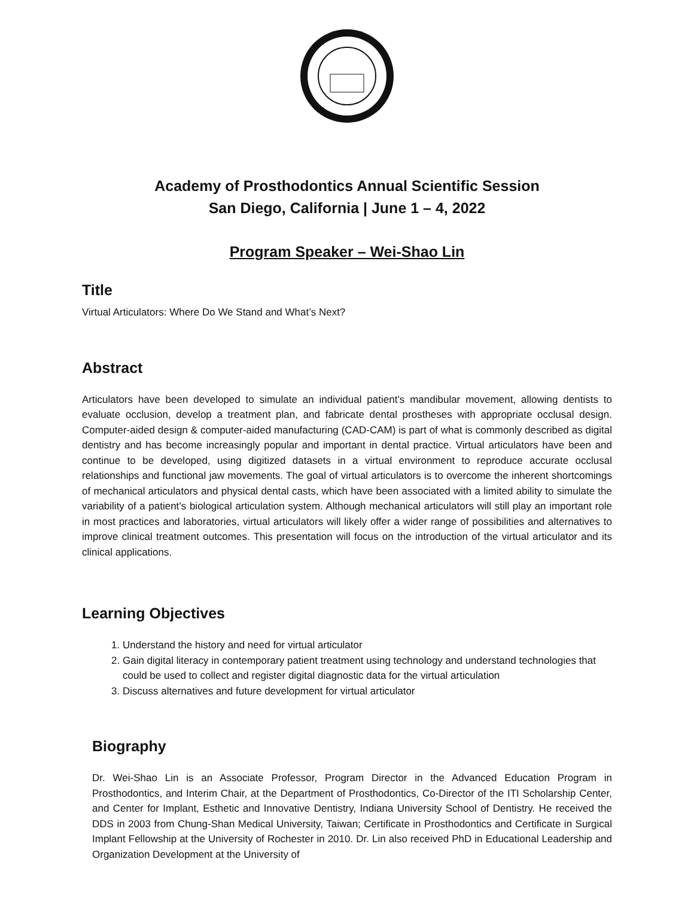Academy of Prosthodontics Annual Scientific Session
San Diego, California | June 1 – 4, 2022
Program Speaker – Wei-Shao Lin
Title
Virtual Articulators: Where Do We Stand and What’s Next?
Abstract
Articulators have been developed to simulate an individual patient’s mandibular movement, allowing dentists to evaluate occlusion, develop a treatment plan, and fabricate dental prostheses with appropriate occlusal design. Computer-aided design & computer-aided manufacturing (CAD-CAM) is part of what is commonly described as digital dentistry and has become increasingly popular and important in dental practice. Virtual articulators have been and continue to be developed, using digitized datasets in a virtual environment to reproduce accurate occlusal relationships and functional jaw movements. The goal of virtual articulators is to overcome the inherent shortcomings of mechanical articulators and physical dental casts, which have been associated with a limited ability to simulate the variability of a patient’s biological articulation system. Although mechanical articulators will still play an important role in most practices and laboratories, virtual articulators will likely offer a wider range of possibilities and alternatives to improve clinical treatment outcomes. This presentation will focus on the introduction of the virtual articulator and its clinical applications.
Learning Objectives
1. Understand the history and need for virtual articulator
2. Gain digital literacy in contemporary patient treatment using technology and understand technologies that could be used to collect and register digital diagnostic data for the virtual articulation
3. Discuss alternatives and future development for virtual articulator
Biography
Dr. Wei-Shao Lin is an Associate Professor, Program Director in the Advanced Education Program in Prosthodontics, and Interim Chair, at the Department of Prosthodontics, Co-Director of the ITI Scholarship Center, and Center for Implant, Esthetic and Innovative Dentistry, Indiana University School of Dentistry. He received the DDS in 2003 from Chung-Shan Medical University, Taiwan; Certificate in Prosthodontics and Certificate in Surgical Implant Fellowship at the University of Rochester in 2010. Dr. Lin also received PhD in Educational Leadership and Organization Development at the University of